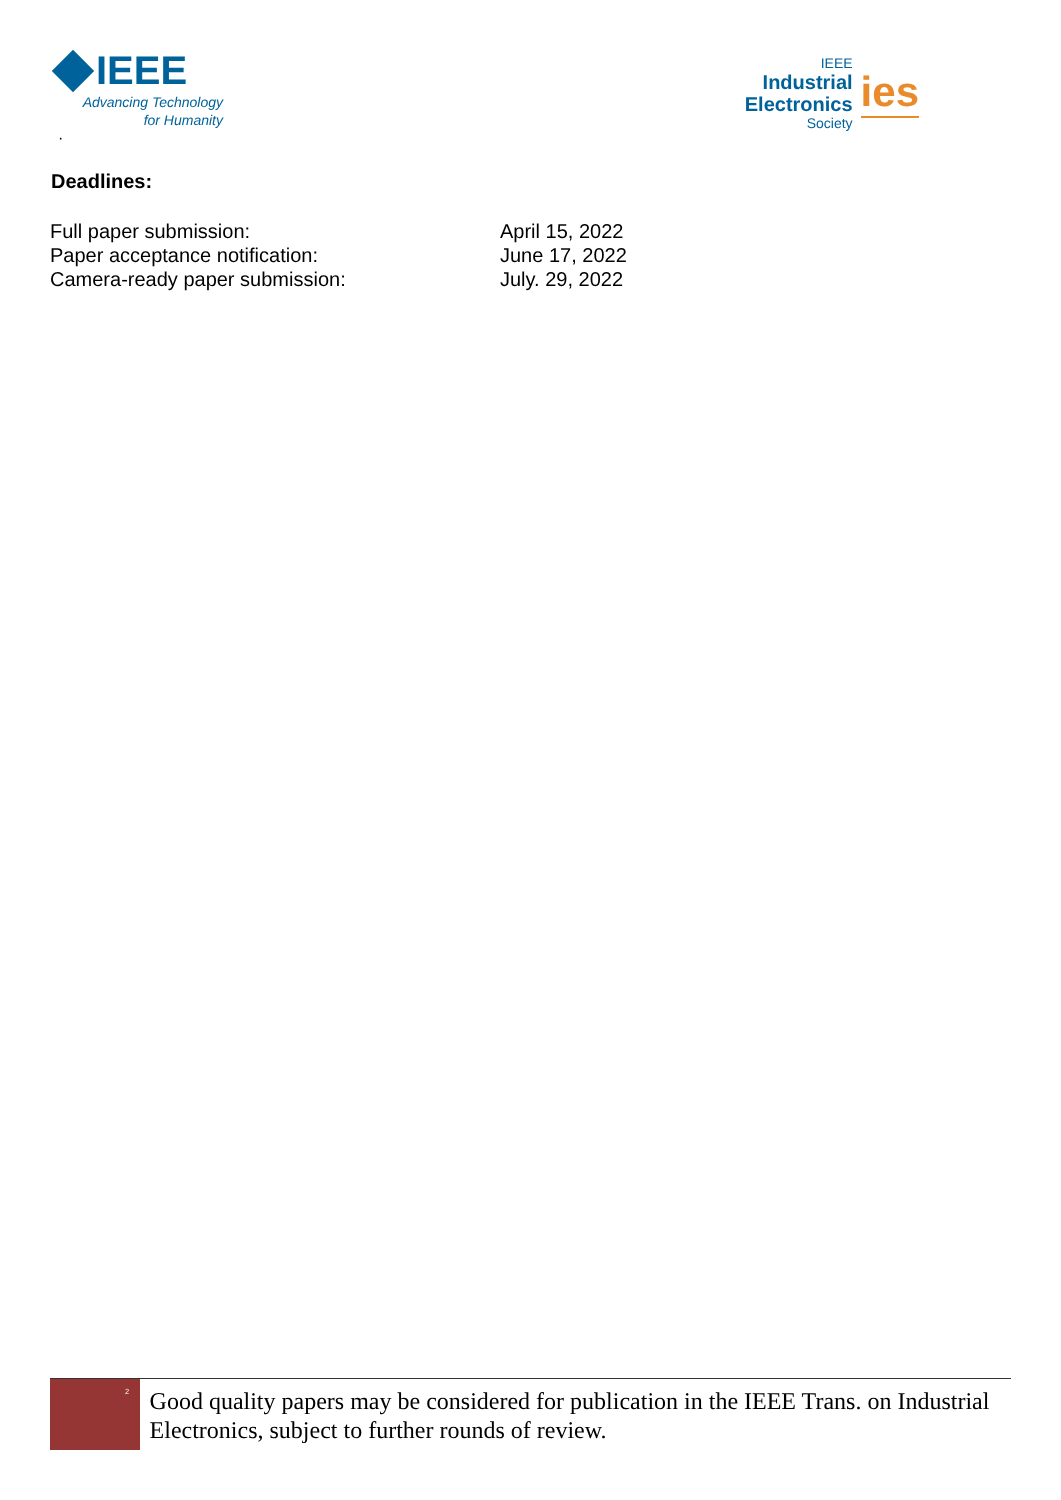IEEE
Advancing Technology
for Humanity
·
IEEE
Industrial
Electronics
Society
ies
Deadlines:
| Full paper submission: | April 15, 2022 |
| Paper acceptance notification: | June 17, 2022 |
| Camera-ready paper submission: | July. 29, 2022 |
<sup>2</sup>
Good quality papers may be considered for publication in the IEEE Trans. on Industrial Electronics, subject to further rounds of review.